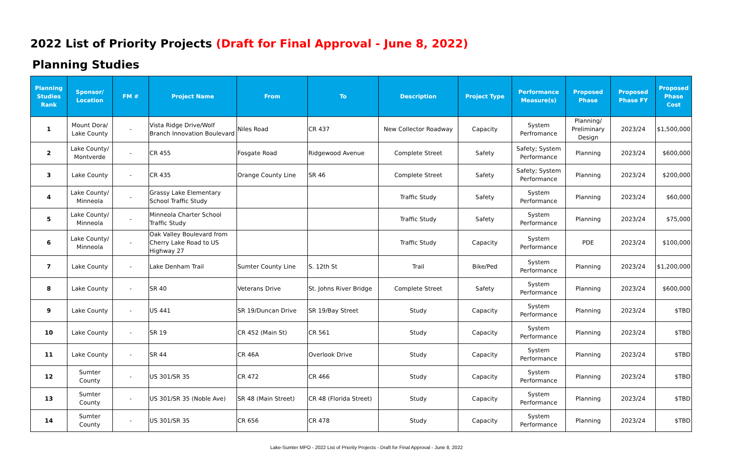2022 List of Priority Projects (Draft for Final Approval - June 8, 2022)
Planning Studies
| Planning Studies Rank | Sponsor/ Location | FM # | Project Name | From | To | Description | Project Type | Performance Measure(s) | Proposed Phase | Proposed Phase FY | Proposed Phase Cost |
| --- | --- | --- | --- | --- | --- | --- | --- | --- | --- | --- | --- |
| 1 | Mount Dora/ Lake County | - | Vista Ridge Drive/Wolf Branch Innovation Boulevard | Niles Road | CR 437 | New Collector Roadway | Capacity | System Perfromance | Planning/ Preliminary Design | 2023/24 | $1,500,000 |
| 2 | Lake County/ Montverde | - | CR 455 | Fosgate Road | Ridgewood Avenue | Complete Street | Safety | Safety; System Performance | Planning | 2023/24 | $600,000 |
| 3 | Lake County | - | CR 435 | Orange County Line | SR 46 | Complete Street | Safety | Safety; System Performance | Planning | 2023/24 | $200,000 |
| 4 | Lake County/ Minneola | - | Grassy Lake Elementary School Traffic Study | | | Traffic Study | Safety | System Performance | Planning | 2023/24 | $60,000 |
| 5 | Lake County/ Minneola | - | Minneola Charter School Traffic Study | | | Traffic Study | Safety | System Performance | Planning | 2023/24 | $75,000 |
| 6 | Lake County/ Minneola | - | Oak Valley Boulevard from Cherry Lake Road to US Highway 27 | | | Traffic Study | Capacity | System Performance | PDE | 2023/24 | $100,000 |
| 7 | Lake County | - | Lake Denham Trail | Sumter County Line | S. 12th St | Trail | Bike/Ped | System Performance | Planning | 2023/24 | $1,200,000 |
| 8 | Lake County | - | SR 40 | Veterans Drive | St. Johns River Bridge | Complete Street | Safety | System Performance | Planning | 2023/24 | $600,000 |
| 9 | Lake County | - | US 441 | SR 19/Duncan Drive | SR 19/Bay Street | Study | Capacity | System Performance | Planning | 2023/24 | $TBD |
| 10 | Lake County | - | SR 19 | CR 452 (Main St) | CR 561 | Study | Capacity | System Performance | Planning | 2023/24 | $TBD |
| 11 | Lake County | - | SR 44 | CR 46A | Overlook Drive | Study | Capacity | System Performance | Planning | 2023/24 | $TBD |
| 12 | Sumter County | - | US 301/SR 35 | CR 472 | CR 466 | Study | Capacity | System Performance | Planning | 2023/24 | $TBD |
| 13 | Sumter County | - | US 301/SR 35 (Noble Ave) | SR 48 (Main Street) | CR 48 (Florida Street) | Study | Capacity | System Performance | Planning | 2023/24 | $TBD |
| 14 | Sumter County | - | US 301/SR 35 | CR 656 | CR 478 | Study | Capacity | System Performance | Planning | 2023/24 | $TBD |
Lake-Sumter MPO - 2022 List of Priority Projects - Draft for Final Approval - June 8, 2022